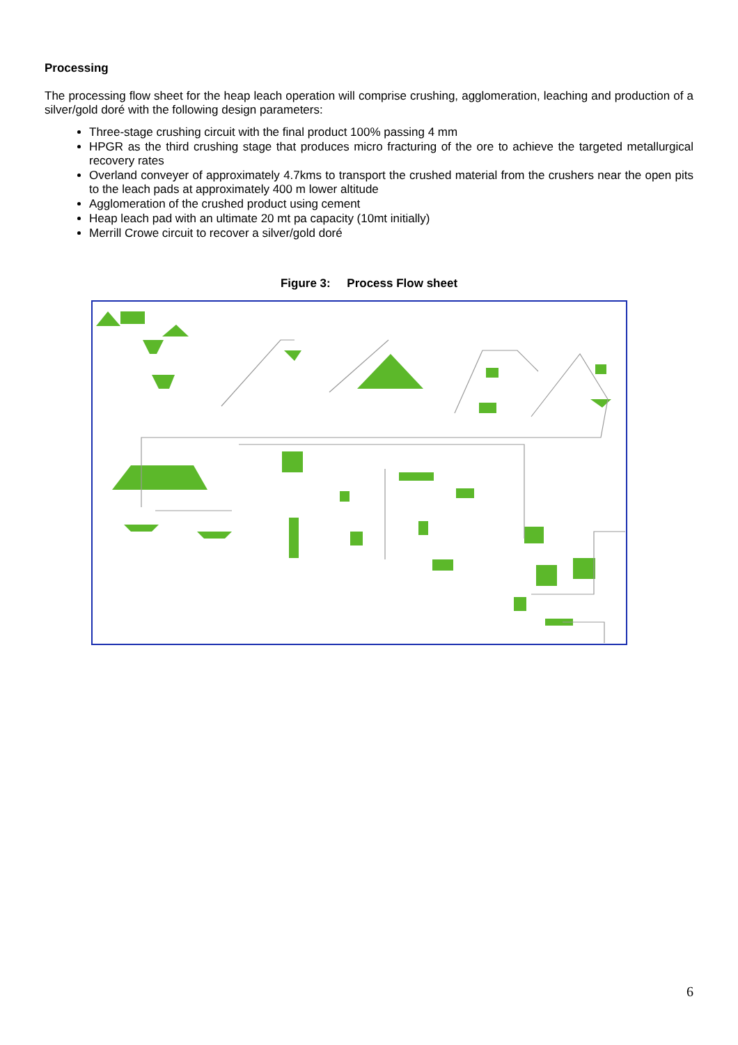Processing
The processing flow sheet for the heap leach operation will comprise crushing, agglomeration, leaching and production of a silver/gold doré with the following design parameters:
Three-stage crushing circuit with the final product 100% passing 4 mm
HPGR as the third crushing stage that produces micro fracturing of the ore to achieve the targeted metallurgical recovery rates
Overland conveyer of approximately 4.7kms to transport the crushed material from the crushers near the open pits to the leach pads at approximately 400 m lower altitude
Agglomeration of the crushed product using cement
Heap leach pad with an ultimate 20 mt pa capacity (10mt initially)
Merrill Crowe circuit to recover a silver/gold doré
Figure 3: Process Flow sheet
6